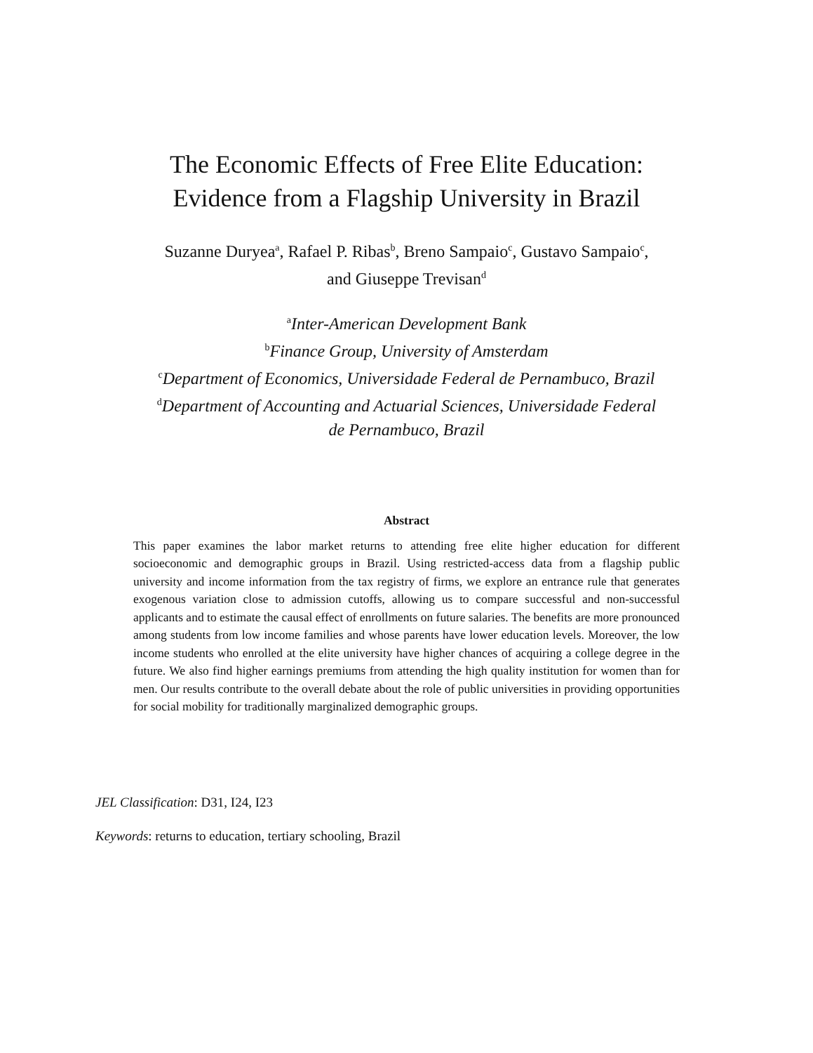The Economic Effects of Free Elite Education:
Evidence from a Flagship University in Brazil
Suzanne Duryea<sup>a</sup>, Rafael P. Ribas<sup>b</sup>, Breno Sampaio<sup>c</sup>, Gustavo Sampaio<sup>c</sup>,
and Giuseppe Trevisan<sup>d</sup>
<sup>a</sup> Inter-American Development Bank
<sup>b</sup> Finance Group, University of Amsterdam
<sup>c</sup> Department of Economics, Universidade Federal de Pernambuco, Brazil
<sup>d</sup> Department of Accounting and Actuarial Sciences, Universidade Federal
de Pernambuco, Brazil
Abstract
This paper examines the labor market returns to attending free elite higher education for different socioeconomic and demographic groups in Brazil. Using restricted-access data from a flagship public university and income information from the tax registry of firms, we explore an entrance rule that generates exogenous variation close to admission cutoffs, allowing us to compare successful and non-successful applicants and to estimate the causal effect of enrollments on future salaries. The benefits are more pronounced among students from low income families and whose parents have lower education levels. Moreover, the low income students who enrolled at the elite university have higher chances of acquiring a college degree in the future. We also find higher earnings premiums from attending the high quality institution for women than for men. Our results contribute to the overall debate about the role of public universities in providing opportunities for social mobility for traditionally marginalized demographic groups.
JEL Classification: D31, I24, I23
Keywords: returns to education, tertiary schooling, Brazil